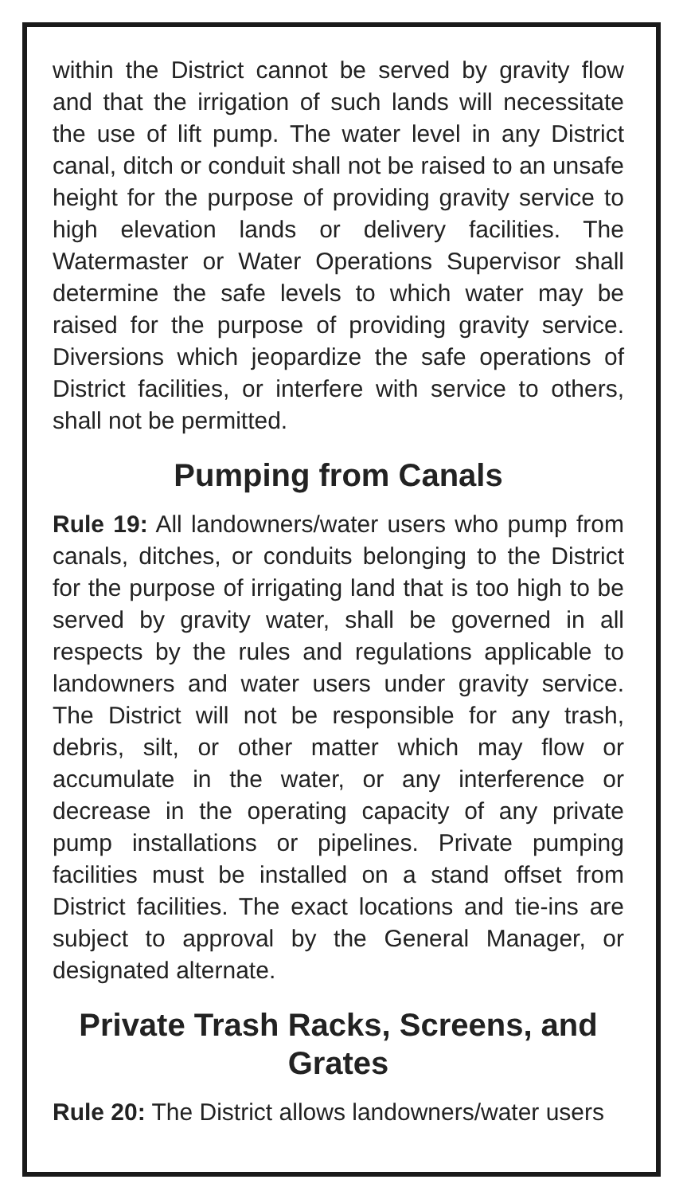within the District cannot be served by gravity flow and that the irrigation of such lands will necessitate the use of lift pump. The water level in any District canal, ditch or conduit shall not be raised to an unsafe height for the purpose of providing gravity service to high elevation lands or delivery facilities. The Watermaster or Water Operations Supervisor shall determine the safe levels to which water may be raised for the purpose of providing gravity service. Diversions which jeopardize the safe operations of District facilities, or interfere with service to others, shall not be permitted.
Pumping from Canals
Rule 19: All landowners/water users who pump from canals, ditches, or conduits belonging to the District for the purpose of irrigating land that is too high to be served by gravity water, shall be governed in all respects by the rules and regulations applicable to landowners and water users under gravity service. The District will not be responsible for any trash, debris, silt, or other matter which may flow or accumulate in the water, or any interference or decrease in the operating capacity of any private pump installations or pipelines. Private pumping facilities must be installed on a stand offset from District facilities. The exact locations and tie-ins are subject to approval by the General Manager, or designated alternate.
Private Trash Racks, Screens, and Grates
Rule 20: The District allows landowners/water users